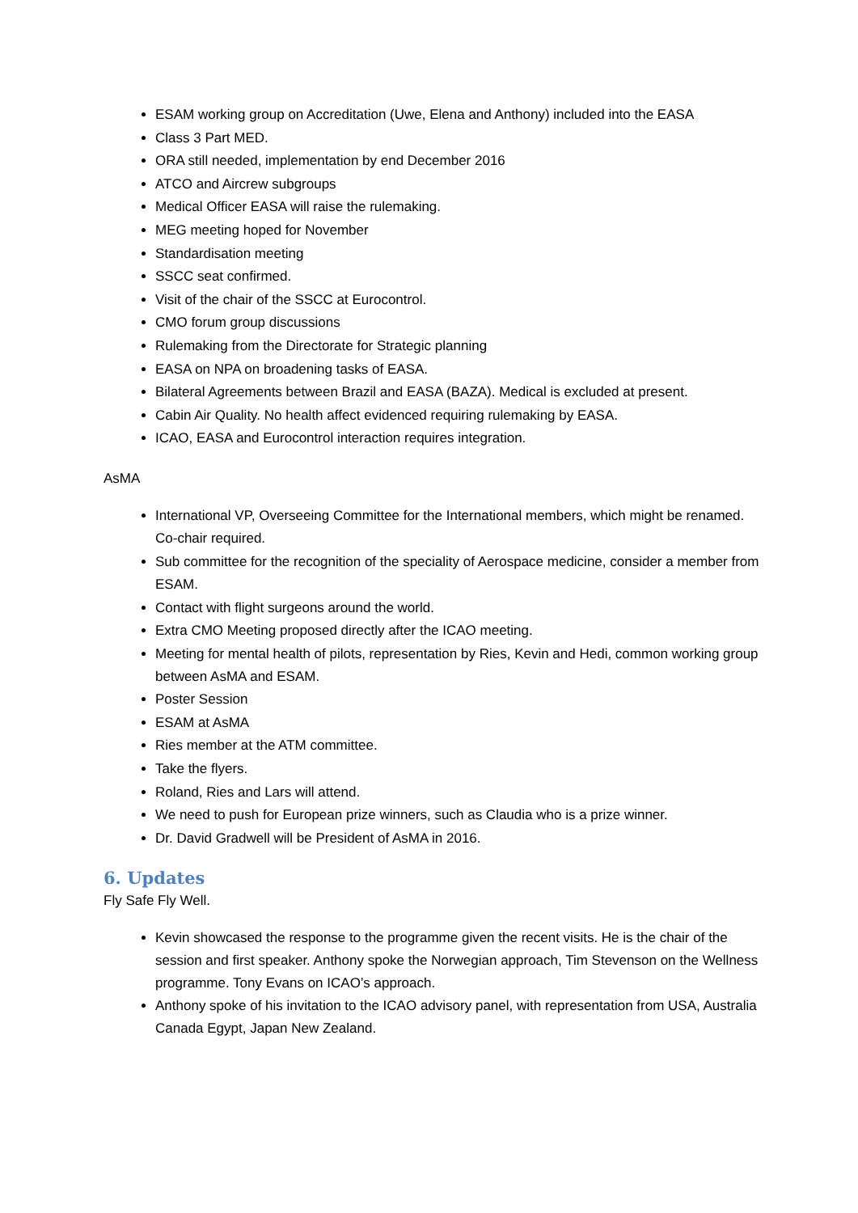ESAM working group on Accreditation (Uwe, Elena and Anthony) included into the EASA
Class 3 Part MED.
ORA still needed, implementation by end December 2016
ATCO and Aircrew subgroups
Medical Officer EASA will raise the rulemaking.
MEG meeting hoped for November
Standardisation meeting
SSCC seat confirmed.
Visit of the chair of the SSCC at Eurocontrol.
CMO forum group discussions
Rulemaking from the Directorate for Strategic planning
EASA on NPA on broadening tasks of EASA.
Bilateral Agreements between Brazil and EASA (BAZA). Medical is excluded at present.
Cabin Air Quality. No health affect evidenced requiring rulemaking by EASA.
ICAO, EASA and Eurocontrol interaction requires integration.
AsMA
International VP, Overseeing Committee for the International members, which might be renamed. Co-chair required.
Sub committee for the recognition of the speciality of Aerospace medicine, consider a member from ESAM.
Contact with flight surgeons around the world.
Extra CMO Meeting proposed directly after the ICAO meeting.
Meeting for mental health of pilots, representation by Ries, Kevin and Hedi, common working group between AsMA and ESAM.
Poster Session
ESAM at AsMA
Ries member at the ATM committee.
Take the flyers.
Roland, Ries and Lars will attend.
We need to push for European prize winners, such as Claudia who is a prize winner.
Dr. David Gradwell will be President of AsMA in 2016.
6. Updates
Fly Safe Fly Well.
Kevin showcased the response to the programme given the recent visits. He is the chair of the session and first speaker. Anthony spoke the Norwegian approach, Tim Stevenson on the Wellness programme. Tony Evans on ICAO’s approach.
Anthony spoke of his invitation to the ICAO advisory panel, with representation from USA, Australia Canada Egypt, Japan New Zealand.